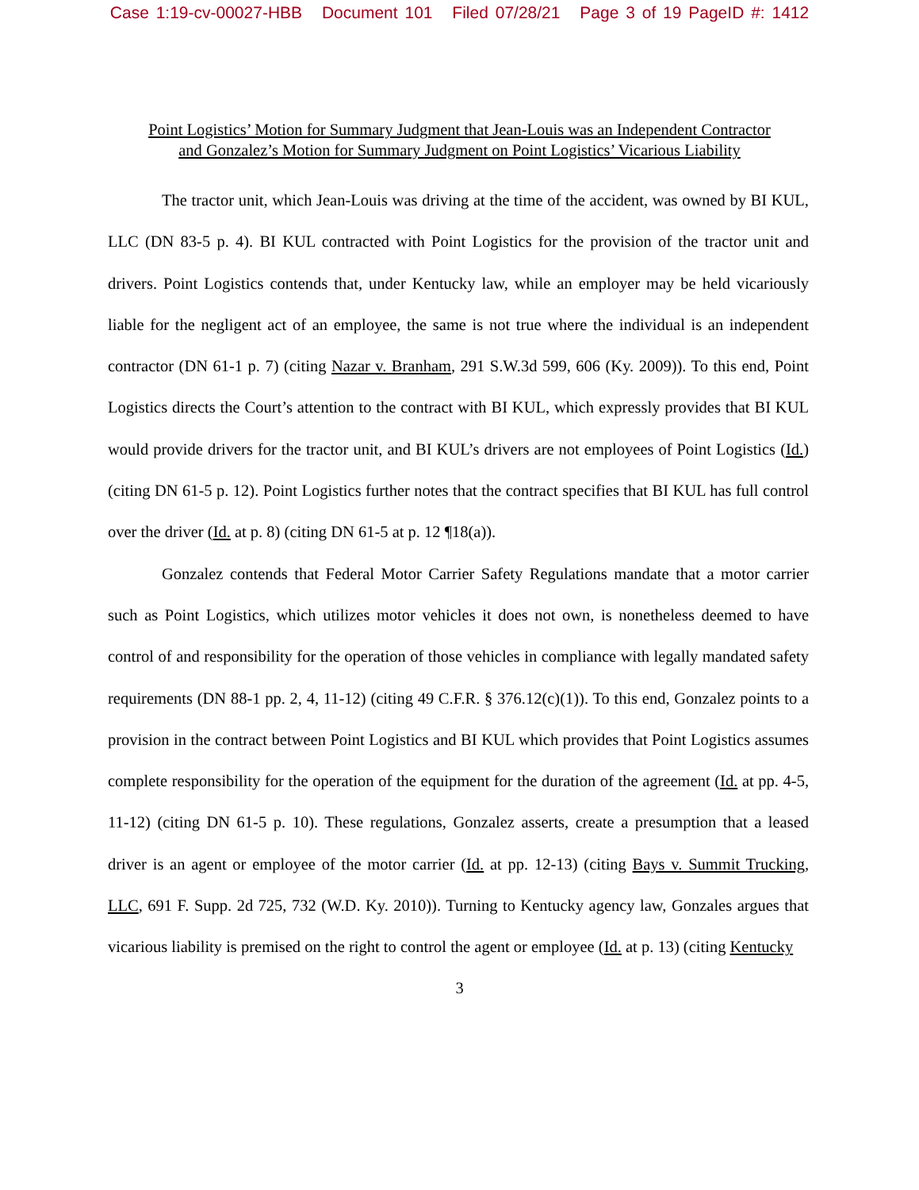Case 1:19-cv-00027-HBB Document 101 Filed 07/28/21 Page 3 of 19 PageID #: 1412
Point Logistics’ Motion for Summary Judgment that Jean-Louis was an Independent Contractor
and Gonzalez’s Motion for Summary Judgment on Point Logistics’ Vicarious Liability
The tractor unit, which Jean-Louis was driving at the time of the accident, was owned by BI KUL, LLC (DN 83-5 p. 4). BI KUL contracted with Point Logistics for the provision of the tractor unit and drivers. Point Logistics contends that, under Kentucky law, while an employer may be held vicariously liable for the negligent act of an employee, the same is not true where the individual is an independent contractor (DN 61-1 p. 7) (citing Nazar v. Branham, 291 S.W.3d 599, 606 (Ky. 2009)). To this end, Point Logistics directs the Court’s attention to the contract with BI KUL, which expressly provides that BI KUL would provide drivers for the tractor unit, and BI KUL’s drivers are not employees of Point Logistics (Id.) (citing DN 61-5 p. 12). Point Logistics further notes that the contract specifies that BI KUL has full control over the driver (Id. at p. 8) (citing DN 61-5 at p. 12 ¶18(a)).
Gonzalez contends that Federal Motor Carrier Safety Regulations mandate that a motor carrier such as Point Logistics, which utilizes motor vehicles it does not own, is nonetheless deemed to have control of and responsibility for the operation of those vehicles in compliance with legally mandated safety requirements (DN 88-1 pp. 2, 4, 11-12) (citing 49 C.F.R. § 376.12(c)(1)). To this end, Gonzalez points to a provision in the contract between Point Logistics and BI KUL which provides that Point Logistics assumes complete responsibility for the operation of the equipment for the duration of the agreement (Id. at pp. 4-5, 11-12) (citing DN 61-5 p. 10). These regulations, Gonzalez asserts, create a presumption that a leased driver is an agent or employee of the motor carrier (Id. at pp. 12-13) (citing Bays v. Summit Trucking, LLC, 691 F. Supp. 2d 725, 732 (W.D. Ky. 2010)). Turning to Kentucky agency law, Gonzales argues that vicarious liability is premised on the right to control the agent or employee (Id. at p. 13) (citing Kentucky
3